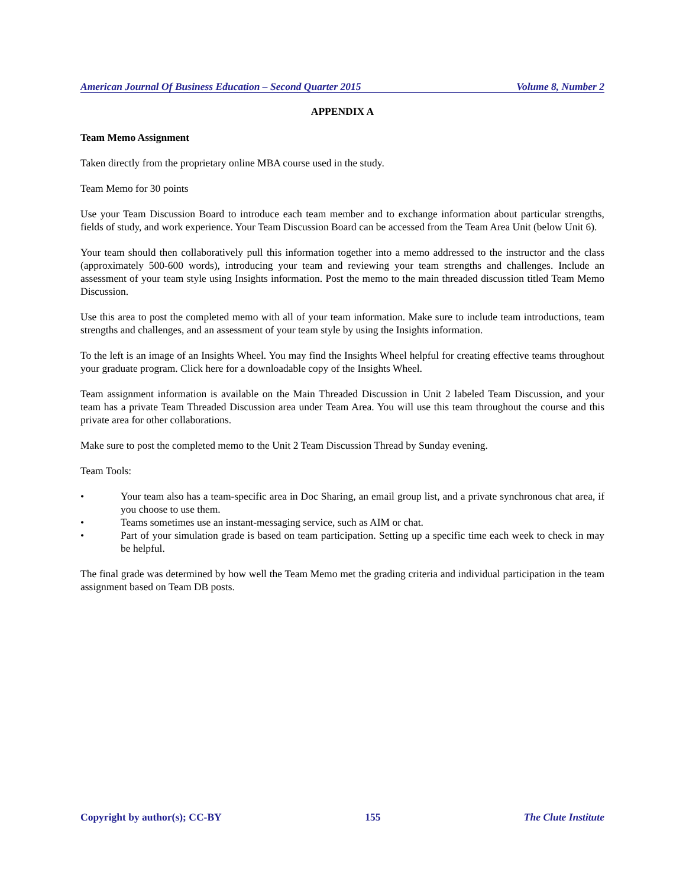American Journal Of Business Education – Second Quarter 2015 Volume 8, Number 2
APPENDIX A
Team Memo Assignment
Taken directly from the proprietary online MBA course used in the study.
Team Memo for 30 points
Use your Team Discussion Board to introduce each team member and to exchange information about particular strengths, fields of study, and work experience. Your Team Discussion Board can be accessed from the Team Area Unit (below Unit 6).
Your team should then collaboratively pull this information together into a memo addressed to the instructor and the class (approximately 500-600 words), introducing your team and reviewing your team strengths and challenges. Include an assessment of your team style using Insights information. Post the memo to the main threaded discussion titled Team Memo Discussion.
Use this area to post the completed memo with all of your team information. Make sure to include team introductions, team strengths and challenges, and an assessment of your team style by using the Insights information.
To the left is an image of an Insights Wheel. You may find the Insights Wheel helpful for creating effective teams throughout your graduate program. Click here for a downloadable copy of the Insights Wheel.
Team assignment information is available on the Main Threaded Discussion in Unit 2 labeled Team Discussion, and your team has a private Team Threaded Discussion area under Team Area. You will use this team throughout the course and this private area for other collaborations.
Make sure to post the completed memo to the Unit 2 Team Discussion Thread by Sunday evening.
Team Tools:
• Your team also has a team-specific area in Doc Sharing, an email group list, and a private synchronous chat area, if you choose to use them.
• Teams sometimes use an instant-messaging service, such as AIM or chat.
• Part of your simulation grade is based on team participation. Setting up a specific time each week to check in may be helpful.
The final grade was determined by how well the Team Memo met the grading criteria and individual participation in the team assignment based on Team DB posts.
Copyright by author(s); CC-BY 155 The Clute Institute